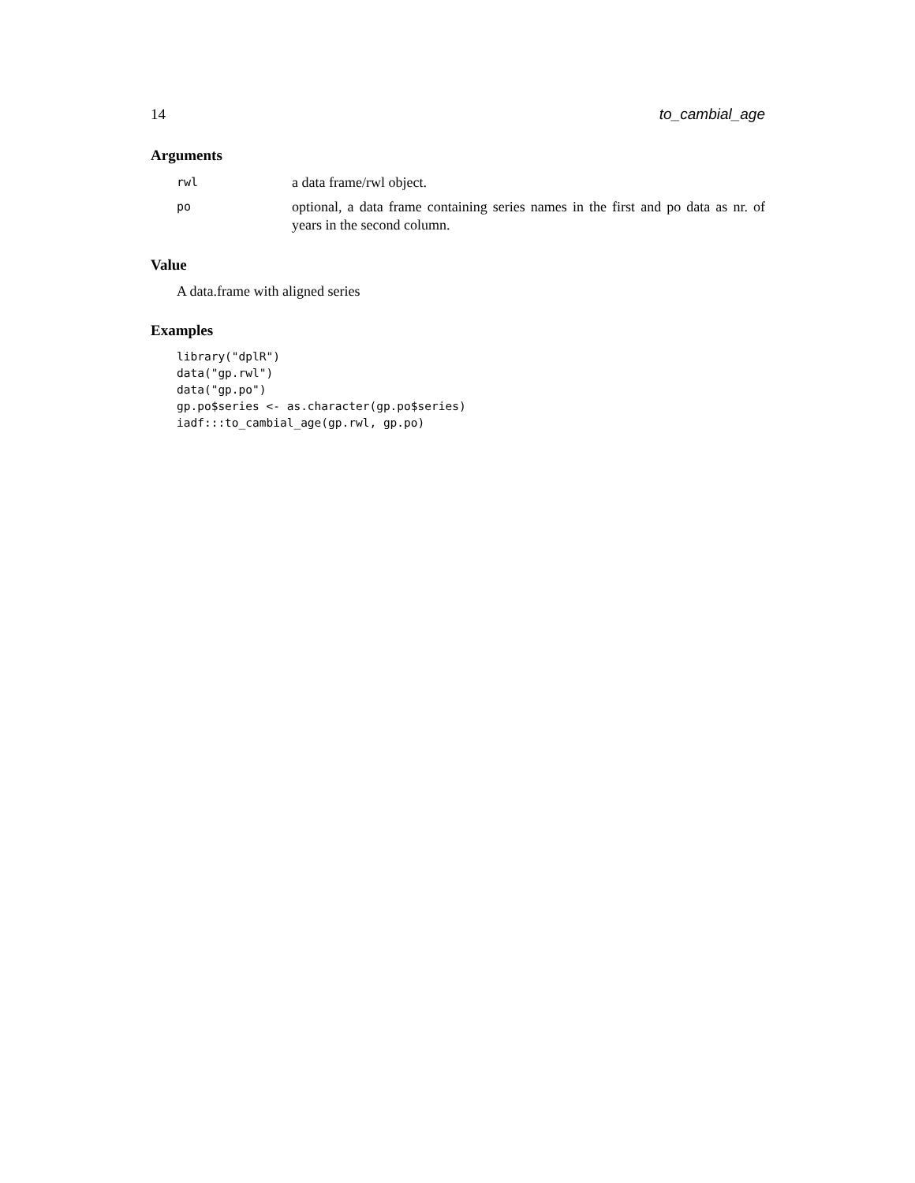14 to_cambial_age
Arguments
rwl
a data frame/rwl object.
po
optional, a data frame containing series names in the first and po data as nr. of years in the second column.
Value
A data.frame with aligned series
Examples
library("dplR")
data("gp.rwl")
data("gp.po")
gp.po$series <- as.character(gp.po$series)
iadf:::to_cambial_age(gp.rwl, gp.po)